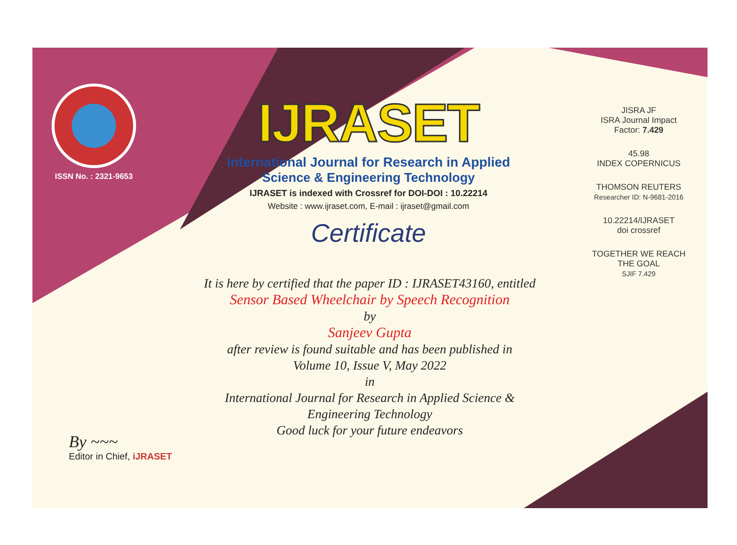ISSN No. : 2321-9653
IJRASET
International Journal for Research in Applied
Science & Engineering Technology
IJRASET is indexed with Crossref for DOI-DOI : 10.22214
Website : www.ijraset.com, E-mail : ijraset@gmail.com
Certificate
It is here by certified that the paper ID : IJRASET43160, entitled
Sensor Based Wheelchair by Speech Recognition
by
Sanjeev Gupta
after review is found suitable and has been published in
Volume 10, Issue V, May 2022
in
International Journal for Research in Applied Science &
Engineering Technology
Good luck for your future endeavors
JISRA JF
ISRA Journal Impact
Factor: 7.429
45.98
INDEX COPERNICUS
THOMSON REUTERS
Researcher ID: N-9681-2016
10.22214/IJRASET
doi crossref
TOGETHER WE REACH THE GOAL
SJIF 7.429
By ~~~
Editor in Chief, iJRASET